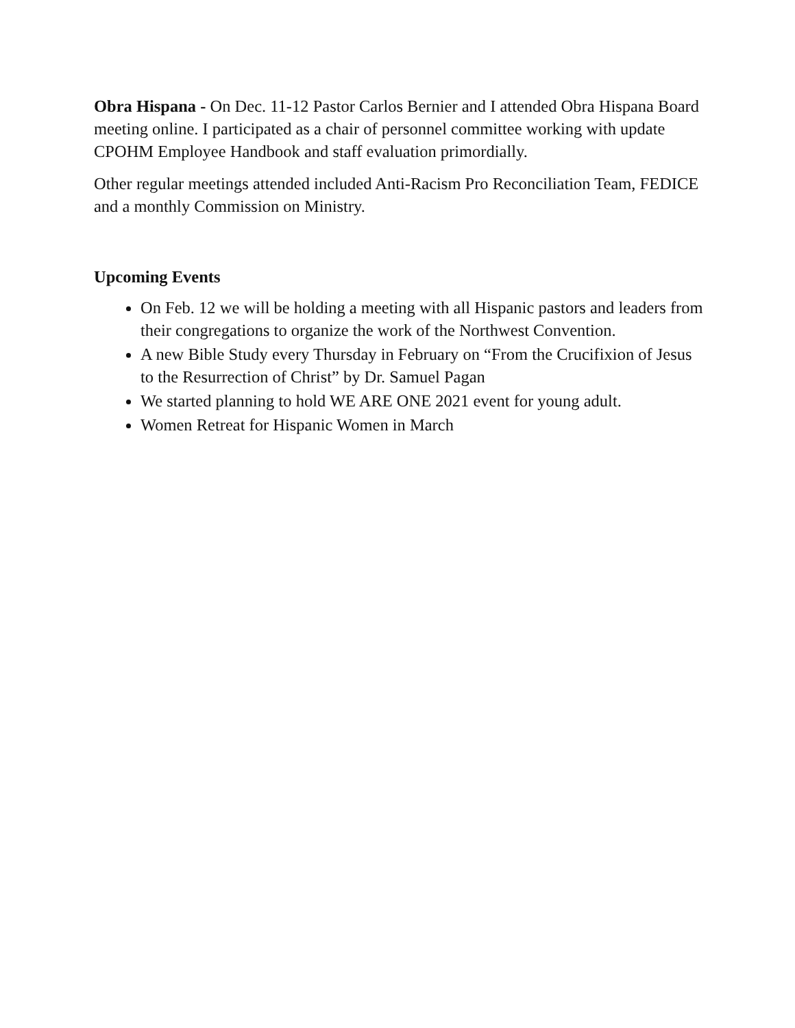Obra Hispana - On Dec. 11-12 Pastor Carlos Bernier and I attended Obra Hispana Board meeting online. I participated as a chair of personnel committee working with update CPOHM Employee Handbook and staff evaluation primordially.
Other regular meetings attended included Anti-Racism Pro Reconciliation Team, FEDICE and a monthly Commission on Ministry.
Upcoming Events
On Feb. 12 we will be holding a meeting with all Hispanic pastors and leaders from their congregations to organize the work of the Northwest Convention.
A new Bible Study every Thursday in February on “From the Crucifixion of Jesus to the Resurrection of Christ” by Dr. Samuel Pagan
We started planning to hold WE ARE ONE 2021 event for young adult.
Women Retreat for Hispanic Women in March